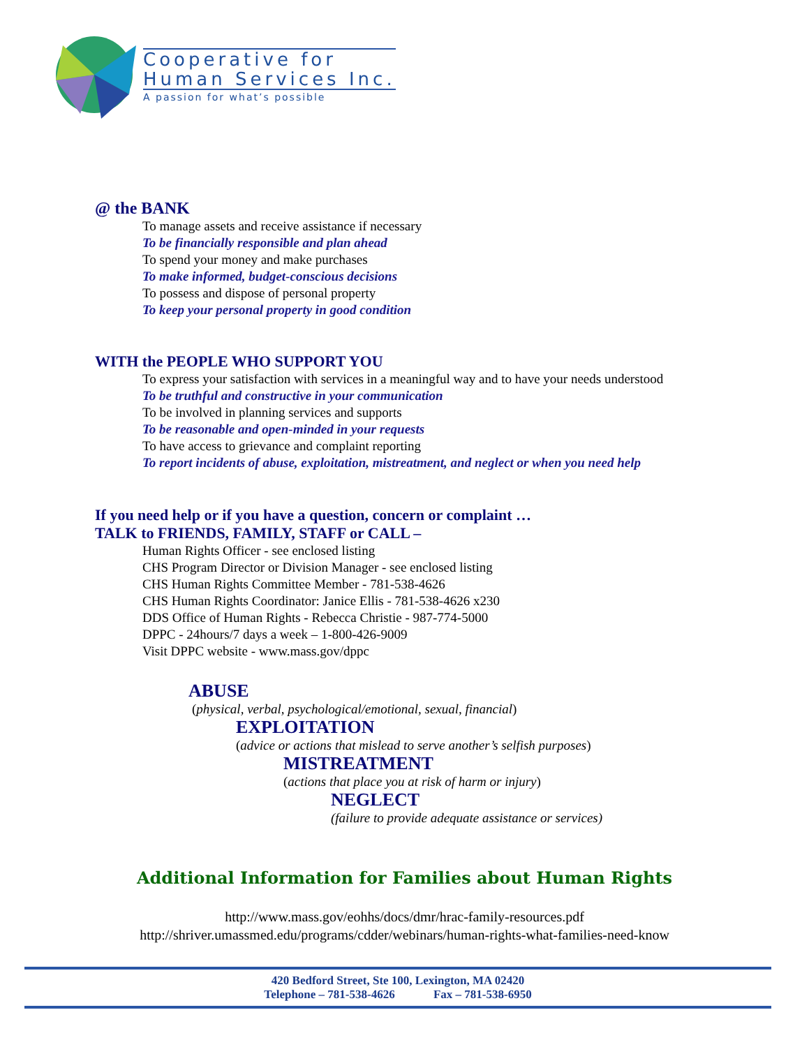Cooperative for
Human Services Inc.
A passion for what’s possible
@ the BANK
To manage assets and receive assistance if necessary
To be financially responsible and plan ahead
To spend your money and make purchases
To make informed, budget-conscious decisions
To possess and dispose of personal property
To keep your personal property in good condition
WITH the PEOPLE WHO SUPPORT YOU
To express your satisfaction with services in a meaningful way and to have your needs understood
To be truthful and constructive in your communication
To be involved in planning services and supports
To be reasonable and open-minded in your requests
To have access to grievance and complaint reporting
To report incidents of abuse, exploitation, mistreatment, and neglect or when you need help
If you need help or if you have a question, concern or complaint …
TALK to FRIENDS, FAMILY, STAFF or CALL –
Human Rights Officer - see enclosed listing
CHS Program Director or Division Manager - see enclosed listing
CHS Human Rights Committee Member - 781-538-4626
CHS Human Rights Coordinator: Janice Ellis - 781-538-4626 x230
DDS Office of Human Rights - Rebecca Christie - 987-774-5000
DPPC - 24hours/7 days a week – 1-800-426-9009
Visit DPPC website - www.mass.gov/dppc
ABUSE
(physical, verbal, psychological/emotional, sexual, financial)
EXPLOITATION
(advice or actions that mislead to serve another’s selfish purposes)
MISTREATMENT
(actions that place you at risk of harm or injury)
NEGLECT
(failure to provide adequate assistance or services)
Additional Information for Families about Human Rights
http://www.mass.gov/eohhs/docs/dmr/hrac-family-resources.pdf
http://shriver.umassmed.edu/programs/cdder/webinars/human-rights-what-families-need-know
420 Bedford Street, Ste 100, Lexington, MA 02420
Telephone – 781-538-4626 Fax – 781-538-6950